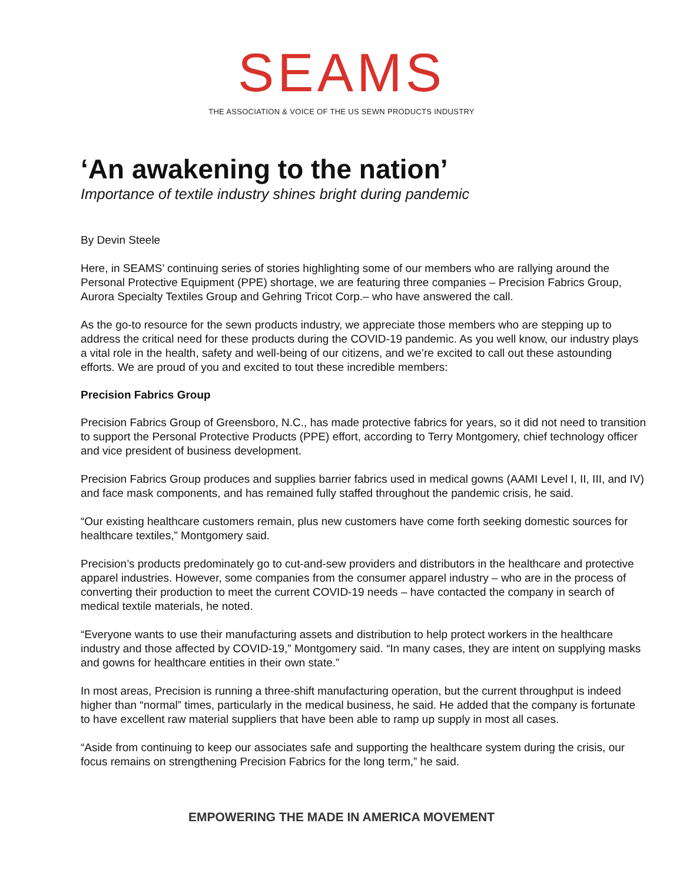SEAMS
THE ASSOCIATION & VOICE OF THE US SEWN PRODUCTS INDUSTRY
‘An awakening to the nation’
Importance of textile industry shines bright during pandemic
By Devin Steele
Here, in SEAMS’ continuing series of stories highlighting some of our members who are rallying around the Personal Protective Equipment (PPE) shortage, we are featuring three companies – Precision Fabrics Group, Aurora Specialty Textiles Group and Gehring Tricot Corp.– who have answered the call.
As the go-to resource for the sewn products industry, we appreciate those members who are stepping up to address the critical need for these products during the COVID-19 pandemic. As you well know, our industry plays a vital role in the health, safety and well-being of our citizens, and we’re excited to call out these astounding efforts. We are proud of you and excited to tout these incredible members:
Precision Fabrics Group
Precision Fabrics Group of Greensboro, N.C., has made protective fabrics for years, so it did not need to transition to support the Personal Protective Products (PPE) effort, according to Terry Montgomery, chief technology officer and vice president of business development.
Precision Fabrics Group produces and supplies barrier fabrics used in medical gowns (AAMI Level I, II, III, and IV) and face mask components, and has remained fully staffed throughout the pandemic crisis, he said.
“Our existing healthcare customers remain, plus new customers have come forth seeking domestic sources for healthcare textiles,” Montgomery said.
Precision’s products predominately go to cut-and-sew providers and distributors in the healthcare and protective apparel industries. However, some companies from the consumer apparel industry – who are in the process of converting their production to meet the current COVID-19 needs – have contacted the company in search of medical textile materials, he noted.
“Everyone wants to use their manufacturing assets and distribution to help protect workers in the healthcare industry and those affected by COVID-19,” Montgomery said. “In many cases, they are intent on supplying masks and gowns for healthcare entities in their own state.”
In most areas, Precision is running a three-shift manufacturing operation, but the current throughput is indeed higher than “normal” times, particularly in the medical business, he said. He added that the company is fortunate to have excellent raw material suppliers that have been able to ramp up supply in most all cases.
“Aside from continuing to keep our associates safe and supporting the healthcare system during the crisis, our focus remains on strengthening Precision Fabrics for the long term,” he said.
EMPOWERING THE MADE IN AMERICA MOVEMENT